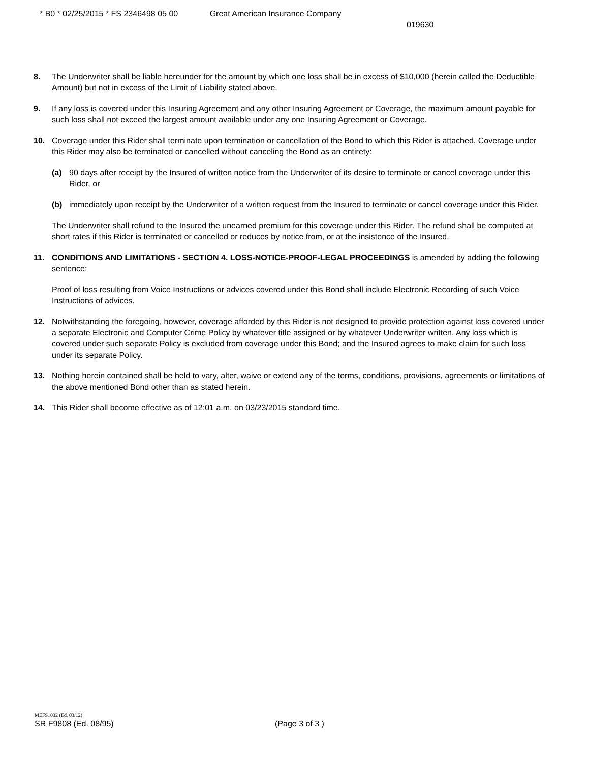* B0 * 02/25/2015 * FS 2346498 05 00 Great American Insurance Company
019630
8. The Underwriter shall be liable hereunder for the amount by which one loss shall be in excess of $10,000 (herein called the Deductible Amount) but not in excess of the Limit of Liability stated above.
9. If any loss is covered under this Insuring Agreement and any other Insuring Agreement or Coverage, the maximum amount payable for such loss shall not exceed the largest amount available under any one Insuring Agreement or Coverage.
10. Coverage under this Rider shall terminate upon termination or cancellation of the Bond to which this Rider is attached. Coverage under this Rider may also be terminated or cancelled without canceling the Bond as an entirety:
(a) 90 days after receipt by the Insured of written notice from the Underwriter of its desire to terminate or cancel coverage under this Rider, or
(b) immediately upon receipt by the Underwriter of a written request from the Insured to terminate or cancel coverage under this Rider.
The Underwriter shall refund to the Insured the unearned premium for this coverage under this Rider. The refund shall be computed at short rates if this Rider is terminated or cancelled or reduces by notice from, or at the insistence of the Insured.
11. CONDITIONS AND LIMITATIONS - SECTION 4. LOSS-NOTICE-PROOF-LEGAL PROCEEDINGS is amended by adding the following sentence:
Proof of loss resulting from Voice Instructions or advices covered under this Bond shall include Electronic Recording of such Voice Instructions of advices.
12. Notwithstanding the foregoing, however, coverage afforded by this Rider is not designed to provide protection against loss covered under a separate Electronic and Computer Crime Policy by whatever title assigned or by whatever Underwriter written. Any loss which is covered under such separate Policy is excluded from coverage under this Bond; and the Insured agrees to make claim for such loss under its separate Policy.
13. Nothing herein contained shall be held to vary, alter, waive or extend any of the terms, conditions, provisions, agreements or limitations of the above mentioned Bond other than as stated herein.
14. This Rider shall become effective as of 12:01 a.m. on 03/23/2015 standard time.
MEFS1032 (Ed. 03/12)
SR F9808 (Ed. 08/95) (Page 3 of 3 )